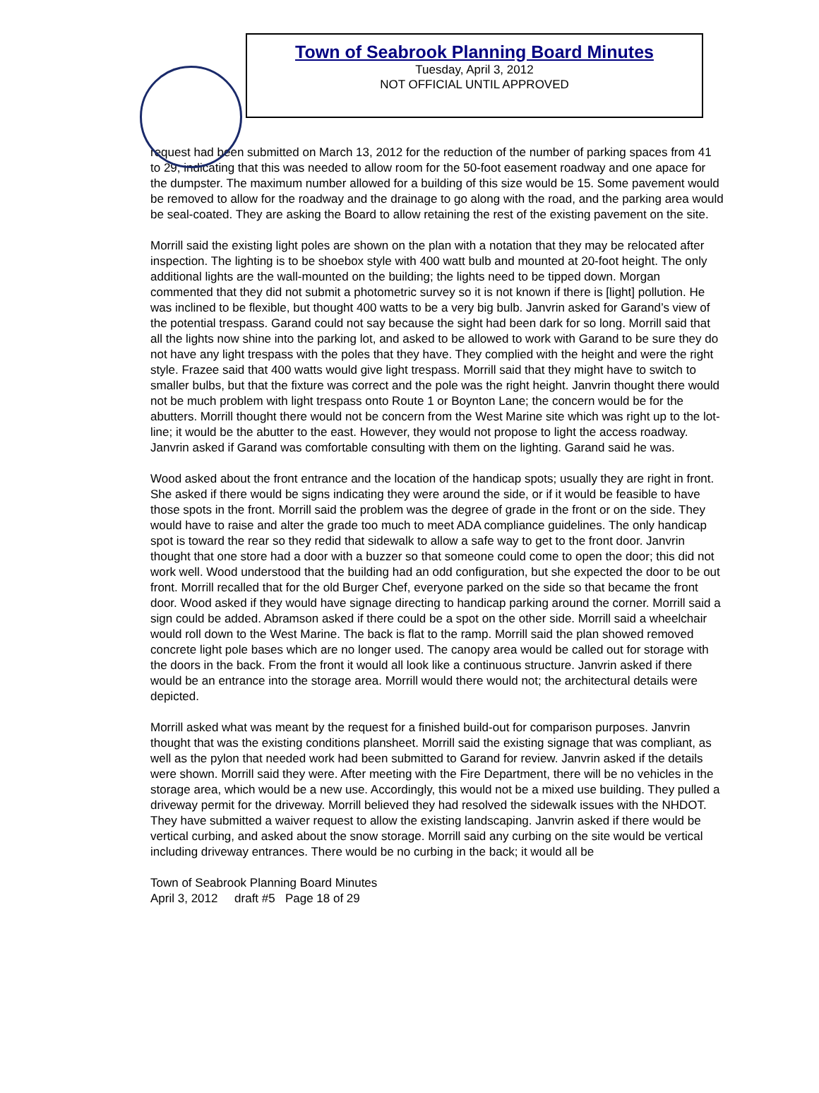Town of Seabrook Planning Board Minutes
Tuesday, April 3, 2012
NOT OFFICIAL UNTIL APPROVED
request had been submitted on March 13, 2012 for the reduction of the number of parking spaces from 41 to 29, indicating that this was needed to allow room for the 50-foot easement roadway and one apace for the dumpster. The maximum number allowed for a building of this size would be 15. Some pavement would be removed to allow for the roadway and the drainage to go along with the road, and the parking area would be seal-coated. They are asking the Board to allow retaining the rest of the existing pavement on the site.
Morrill said the existing light poles are shown on the plan with a notation that they may be relocated after inspection. The lighting is to be shoebox style with 400 watt bulb and mounted at 20-foot height. The only additional lights are the wall-mounted on the building; the lights need to be tipped down. Morgan commented that they did not submit a photometric survey so it is not known if there is [light] pollution. He was inclined to be flexible, but thought 400 watts to be a very big bulb. Janvrin asked for Garand’s view of the potential trespass. Garand could not say because the sight had been dark for so long. Morrill said that all the lights now shine into the parking lot, and asked to be allowed to work with Garand to be sure they do not have any light trespass with the poles that they have. They complied with the height and were the right style. Frazee said that 400 watts would give light trespass. Morrill said that they might have to switch to smaller bulbs, but that the fixture was correct and the pole was the right height. Janvrin thought there would not be much problem with light trespass onto Route 1 or Boynton Lane; the concern would be for the abutters. Morrill thought there would not be concern from the West Marine site which was right up to the lot-line; it would be the abutter to the east. However, they would not propose to light the access roadway. Janvrin asked if Garand was comfortable consulting with them on the lighting. Garand said he was.
Wood asked about the front entrance and the location of the handicap spots; usually they are right in front. She asked if there would be signs indicating they were around the side, or if it would be feasible to have those spots in the front. Morrill said the problem was the degree of grade in the front or on the side. They would have to raise and alter the grade too much to meet ADA compliance guidelines. The only handicap spot is toward the rear so they redid that sidewalk to allow a safe way to get to the front door. Janvrin thought that one store had a door with a buzzer so that someone could come to open the door; this did not work well. Wood understood that the building had an odd configuration, but she expected the door to be out front. Morrill recalled that for the old Burger Chef, everyone parked on the side so that became the front door. Wood asked if they would have signage directing to handicap parking around the corner. Morrill said a sign could be added. Abramson asked if there could be a spot on the other side. Morrill said a wheelchair would roll down to the West Marine. The back is flat to the ramp. Morrill said the plan showed removed concrete light pole bases which are no longer used. The canopy area would be called out for storage with the doors in the back. From the front it would all look like a continuous structure. Janvrin asked if there would be an entrance into the storage area. Morrill would there would not; the architectural details were depicted.
Morrill asked what was meant by the request for a finished build-out for comparison purposes. Janvrin thought that was the existing conditions plansheet. Morrill said the existing signage that was compliant, as well as the pylon that needed work had been submitted to Garand for review. Janvrin asked if the details were shown. Morrill said they were. After meeting with the Fire Department, there will be no vehicles in the storage area, which would be a new use. Accordingly, this would not be a mixed use building. They pulled a driveway permit for the driveway. Morrill believed they had resolved the sidewalk issues with the NHDOT. They have submitted a waiver request to allow the existing landscaping. Janvrin asked if there would be vertical curbing, and asked about the snow storage. Morrill said any curbing on the site would be vertical including driveway entrances. There would be no curbing in the back; it would all be
Town of Seabrook Planning Board Minutes
April 3, 2012 draft #5 Page 18 of 29